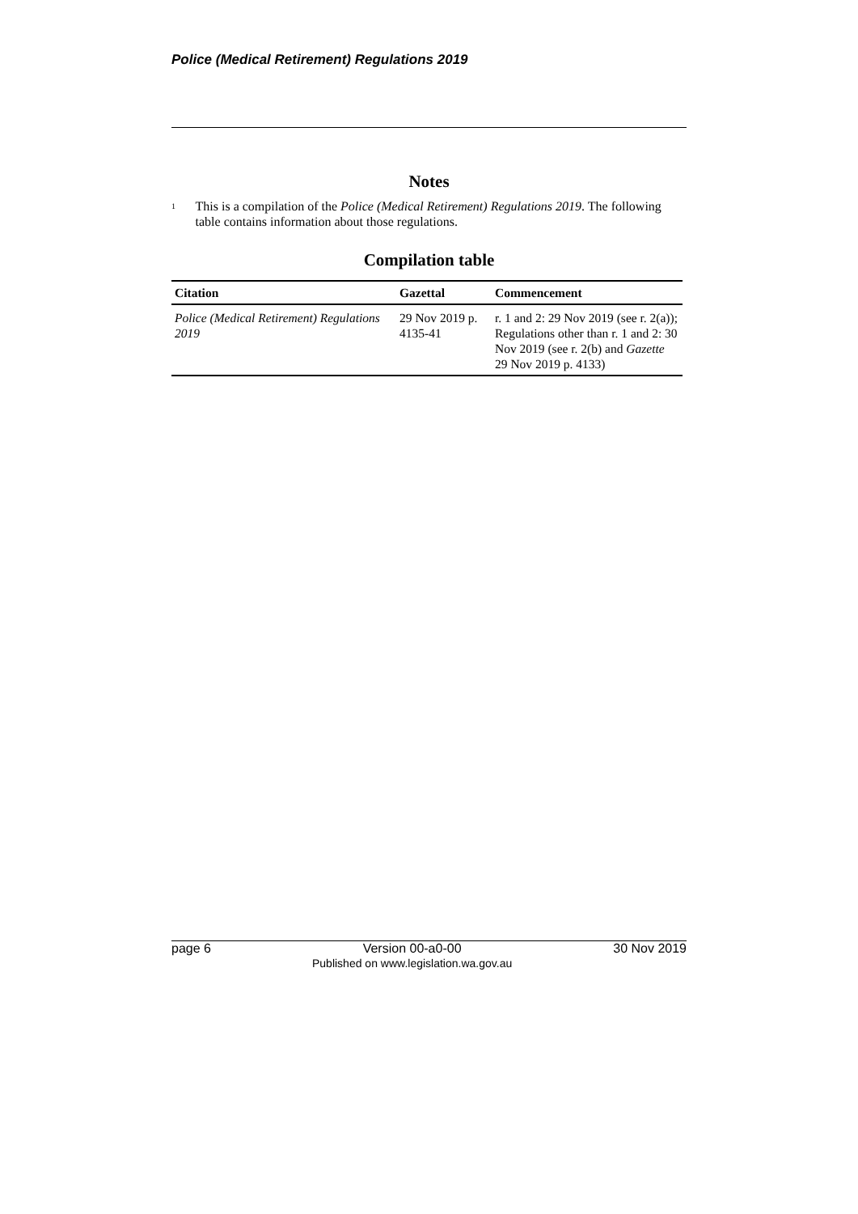Police (Medical Retirement) Regulations 2019
Notes
<sup>1</sup>
This is a compilation of the Police (Medical Retirement) Regulations 2019. The following table contains information about those regulations.
Compilation table
| Citation | Gazettal | Commencement |
| --- | --- | --- |
| Police (Medical Retirement) Regulations 2019 | 29 Nov 2019 p. 4135-41 | r. 1 and 2: 29 Nov 2019 (see r. 2(a)); Regulations other than r. 1 and 2: 30 Nov 2019 (see r. 2(b) and Gazette 29 Nov 2019 p. 4133) |
page 6 Version 00-a0-00
Published on www.legislation.wa.gov.au 30 Nov 2019